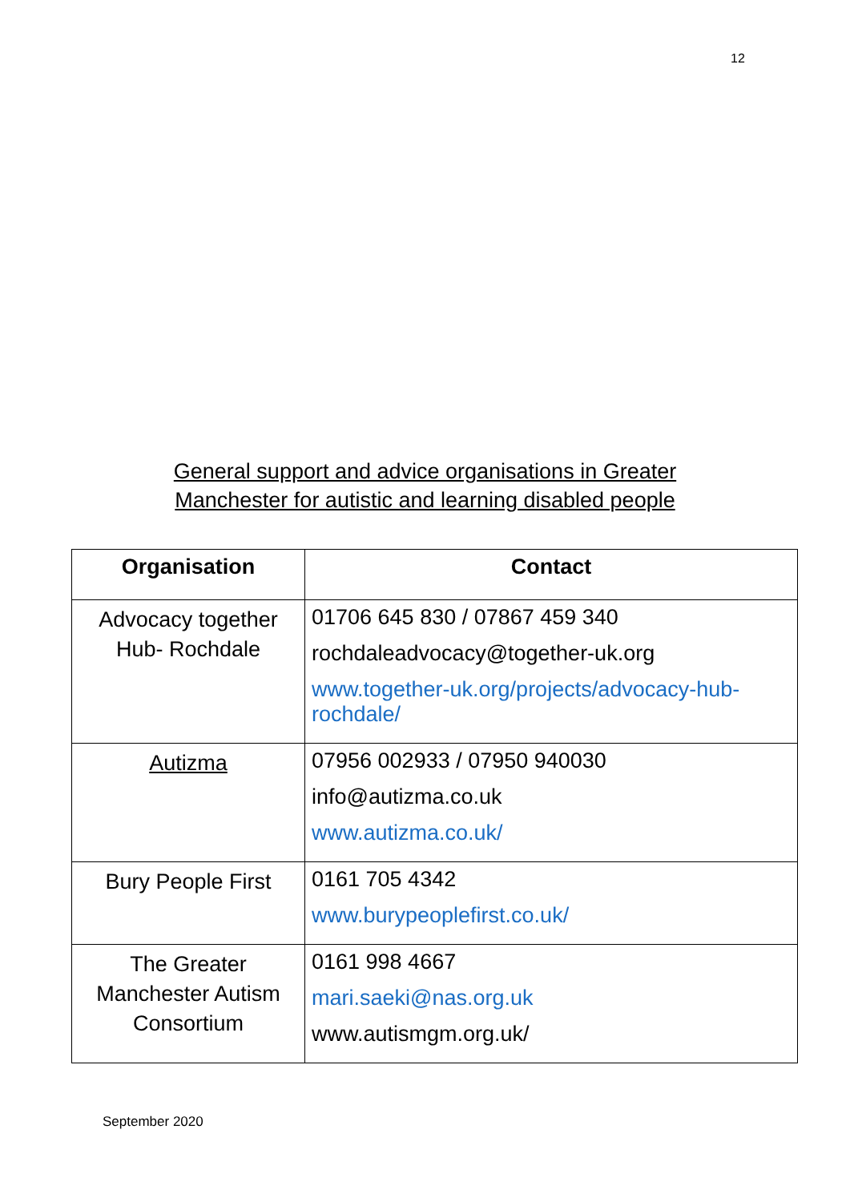12
General support and advice organisations in Greater
Manchester for autistic and learning disabled people
| Organisation | Contact |
| --- | --- |
| Advocacy together Hub- Rochdale | 01706 645 830 / 07867 459 340 rochdaleadvocacy@together-uk.org www.together-uk.org/projects/advocacy-hub-rochdale/ |
| Autizma | 07956 002933 / 07950 940030 info@autizma.co.uk www.autizma.co.uk/ |
| Bury People First | 0161 705 4342 www.burypeoplefirst.co.uk/ |
| The Greater Manchester Autism Consortium | 0161 998 4667 mari.saeki@nas.org.uk www.autismgm.org.uk/ |
September 2020